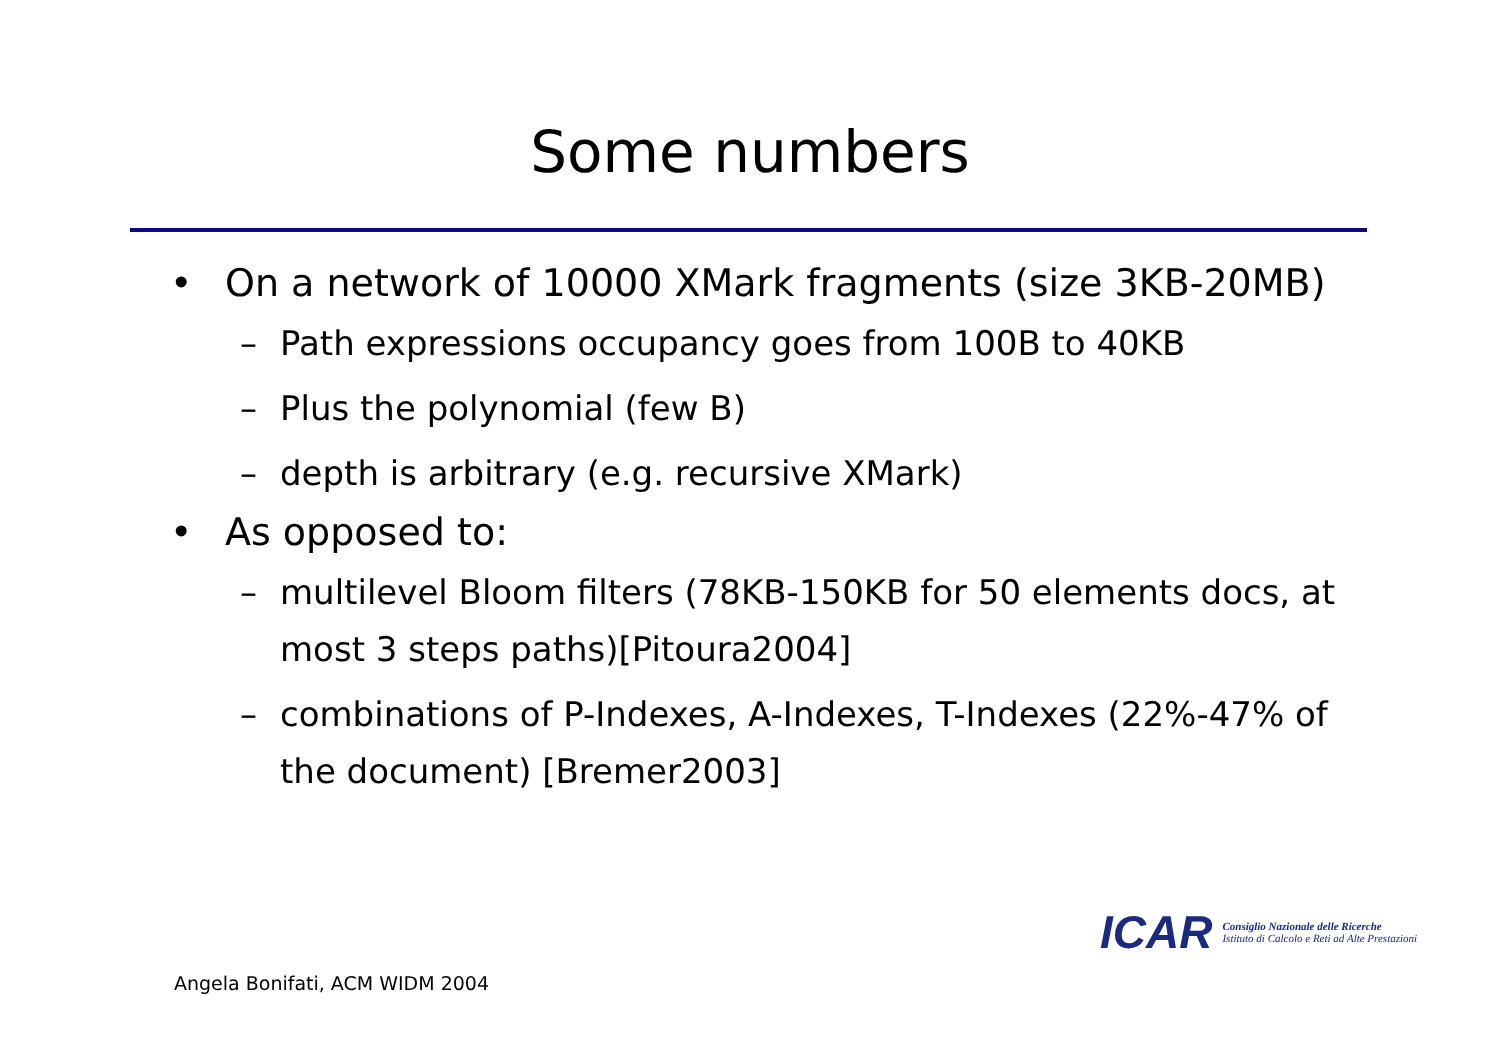Some numbers
• On a network of 10000 XMark fragments (size 3KB-20MB)
– Path expressions occupancy goes from 100B to 40KB
– Plus the polynomial (few B)
– depth is arbitrary (e.g. recursive XMark)
• As opposed to:
– multilevel Bloom filters (78KB-150KB for 50 elements docs, at most 3 steps paths)[Pitoura2004]
– combinations of P-Indexes, A-Indexes, T-Indexes (22%-47% of the document) [Bremer2003]
ICAR Consiglio Nazionale delle Ricerche
Istituto di Calcolo e Reti ad Alte Prestazioni
Angela Bonifati, ACM WIDM 2004